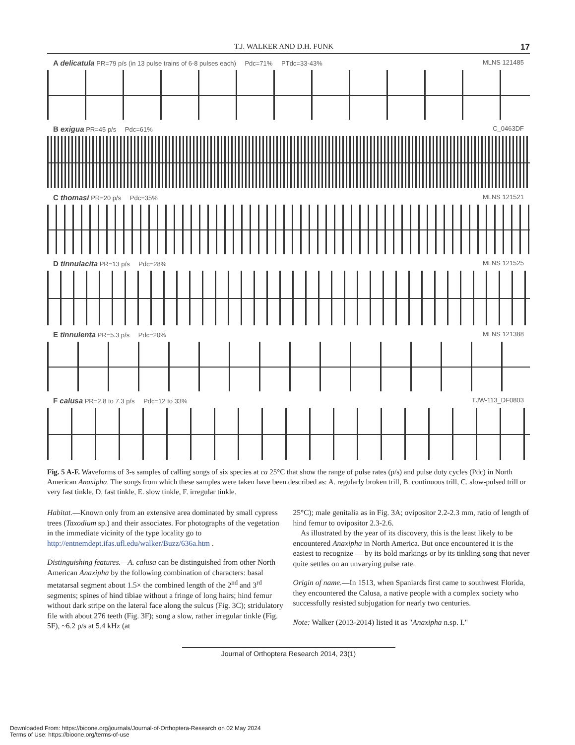T.J. WALKER AND D.H. FUNK 17
A delicatula PR=79 p/s (in 13 pulse trains of 6-8 pulses each) Pdc=71% PTdc=33-43%
MLNS 121485
B exigua PR=45 p/s Pdc=61% C_0463DF
C thomasi PR=20 p/s Pdc=35% MLNS 121521
D tinnulacita PR=13 p/s Pdc=28%
MLNS 121525
E tinnulenta PR=5.3 p/s Pdc=20%
MLNS 121388
F calusa PR=2.8 to 7.3 p/s Pdc=12 to 33%
TJW-113_DF0803
Fig. 5 A-F. Waveforms of 3-s samples of calling songs of six species at ca 25°C that show the range of pulse rates (p/s) and pulse duty cycles (Pdc) in North American Anaxipha. The songs from which these samples were taken have been described as: A. regularly broken trill, B. continuous trill, C. slow-pulsed trill or very fast tinkle, D. fast tinkle, E. slow tinkle, F. irregular tinkle.
Habitat.—Known only from an extensive area dominated by small cypress trees (Taxodium sp.) and their associates. For photographs of the vegetation in the immediate vicinity of the type locality go to http://entnemdept.ifas.ufl.edu/walker/Buzz/636a.htm .
Distinguishing features.—A. calusa can be distinguished from other North American Anaxipha by the following combination of characters: basal metatarsal segment about 1.5× the combined length of the 2<sup>nd</sup> and 3<sup>rd</sup> segments; spines of hind tibiae without a fringe of long hairs; hind femur without dark stripe on the lateral face along the sulcus (Fig. 3C); stridulatory file with about 276 teeth (Fig. 3F); song a slow, rather irregular tinkle (Fig. 5F), ~6.2 p/s at 5.4 kHz (at
25°C); male genitalia as in Fig. 3A; ovipositor 2.2-2.3 mm, ratio of length of hind femur to ovipositor 2.3-2.6.
As illustrated by the year of its discovery, this is the least likely to be encountered Anaxipha in North America. But once encountered it is the easiest to recognize — by its bold markings or by its tinkling song that never quite settles on an unvarying pulse rate.
Origin of name.—In 1513, when Spaniards first came to southwest Florida, they encountered the Calusa, a native people with a complex society who successfully resisted subjugation for nearly two centuries.
Note: Walker (2013-2014) listed it as "Anaxipha n.sp. I."
Journal of Orthoptera Research 2014, 23(1)
Downloaded From: https://bioone.org/journals/Journal-of-Orthoptera-Research on 02 May 2024
Terms of Use: https://bioone.org/terms-of-use